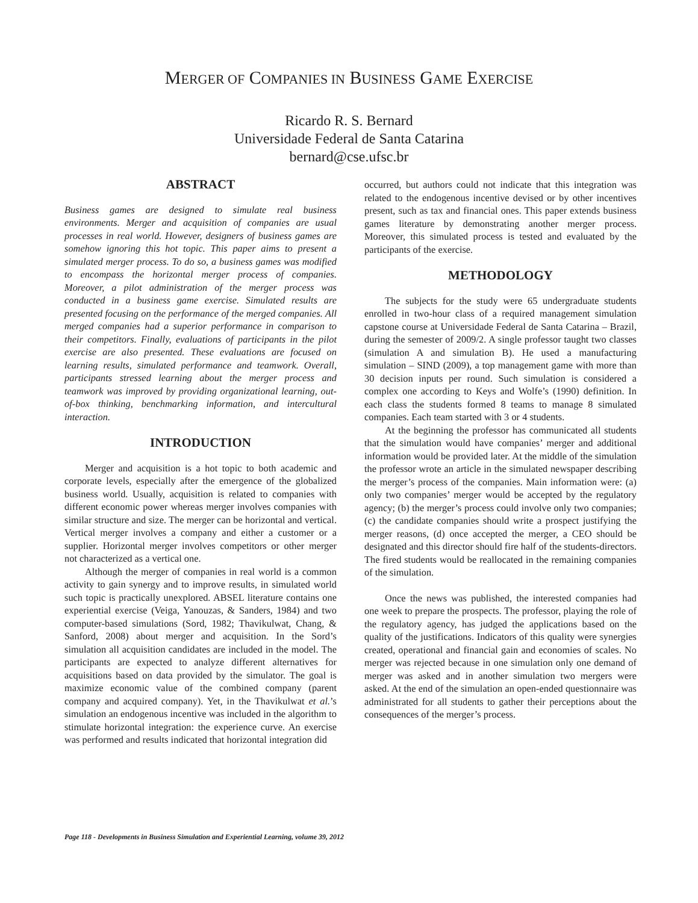MERGER OF COMPANIES IN BUSINESS GAME EXERCISE
Ricardo R. S. Bernard
Universidade Federal de Santa Catarina
bernard@cse.ufsc.br
ABSTRACT
Business games are designed to simulate real business environments. Merger and acquisition of companies are usual processes in real world. However, designers of business games are somehow ignoring this hot topic. This paper aims to present a simulated merger process. To do so, a business games was modified to encompass the horizontal merger process of companies. Moreover, a pilot administration of the merger process was conducted in a business game exercise. Simulated results are presented focusing on the performance of the merged companies. All merged companies had a superior performance in comparison to their competitors. Finally, evaluations of participants in the pilot exercise are also presented. These evaluations are focused on learning results, simulated performance and teamwork. Overall, participants stressed learning about the merger process and teamwork was improved by providing organizational learning, out-of-box thinking, benchmarking information, and intercultural interaction.
INTRODUCTION
Merger and acquisition is a hot topic to both academic and corporate levels, especially after the emergence of the globalized business world. Usually, acquisition is related to companies with different economic power whereas merger involves companies with similar structure and size. The merger can be horizontal and vertical. Vertical merger involves a company and either a customer or a supplier. Horizontal merger involves competitors or other merger not characterized as a vertical one.
Although the merger of companies in real world is a common activity to gain synergy and to improve results, in simulated world such topic is practically unexplored. ABSEL literature contains one experiential exercise (Veiga, Yanouzas, & Sanders, 1984) and two computer-based simulations (Sord, 1982; Thavikulwat, Chang, & Sanford, 2008) about merger and acquisition. In the Sord’s simulation all acquisition candidates are included in the model. The participants are expected to analyze different alternatives for acquisitions based on data provided by the simulator. The goal is maximize economic value of the combined company (parent company and acquired company). Yet, in the Thavikulwat et al.’s simulation an endogenous incentive was included in the algorithm to stimulate horizontal integration: the experience curve. An exercise was performed and results indicated that horizontal integration did
occurred, but authors could not indicate that this integration was related to the endogenous incentive devised or by other incentives present, such as tax and financial ones. This paper extends business games literature by demonstrating another merger process. Moreover, this simulated process is tested and evaluated by the participants of the exercise.
METHODOLOGY
The subjects for the study were 65 undergraduate students enrolled in two-hour class of a required management simulation capstone course at Universidade Federal de Santa Catarina – Brazil, during the semester of 2009/2. A single professor taught two classes (simulation A and simulation B). He used a manufacturing simulation – SIND (2009), a top management game with more than 30 decision inputs per round. Such simulation is considered a complex one according to Keys and Wolfe’s (1990) definition. In each class the students formed 8 teams to manage 8 simulated companies. Each team started with 3 or 4 students.
At the beginning the professor has communicated all students that the simulation would have companies’ merger and additional information would be provided later. At the middle of the simulation the professor wrote an article in the simulated newspaper describing the merger’s process of the companies. Main information were: (a) only two companies’ merger would be accepted by the regulatory agency; (b) the merger’s process could involve only two companies; (c) the candidate companies should write a prospect justifying the merger reasons, (d) once accepted the merger, a CEO should be designated and this director should fire half of the students-directors. The fired students would be reallocated in the remaining companies of the simulation.
Once the news was published, the interested companies had one week to prepare the prospects. The professor, playing the role of the regulatory agency, has judged the applications based on the quality of the justifications. Indicators of this quality were synergies created, operational and financial gain and economies of scales. No merger was rejected because in one simulation only one demand of merger was asked and in another simulation two mergers were asked. At the end of the simulation an open-ended questionnaire was administrated for all students to gather their perceptions about the consequences of the merger’s process.
Page 118 - Developments in Business Simulation and Experiential Learning, volume 39, 2012